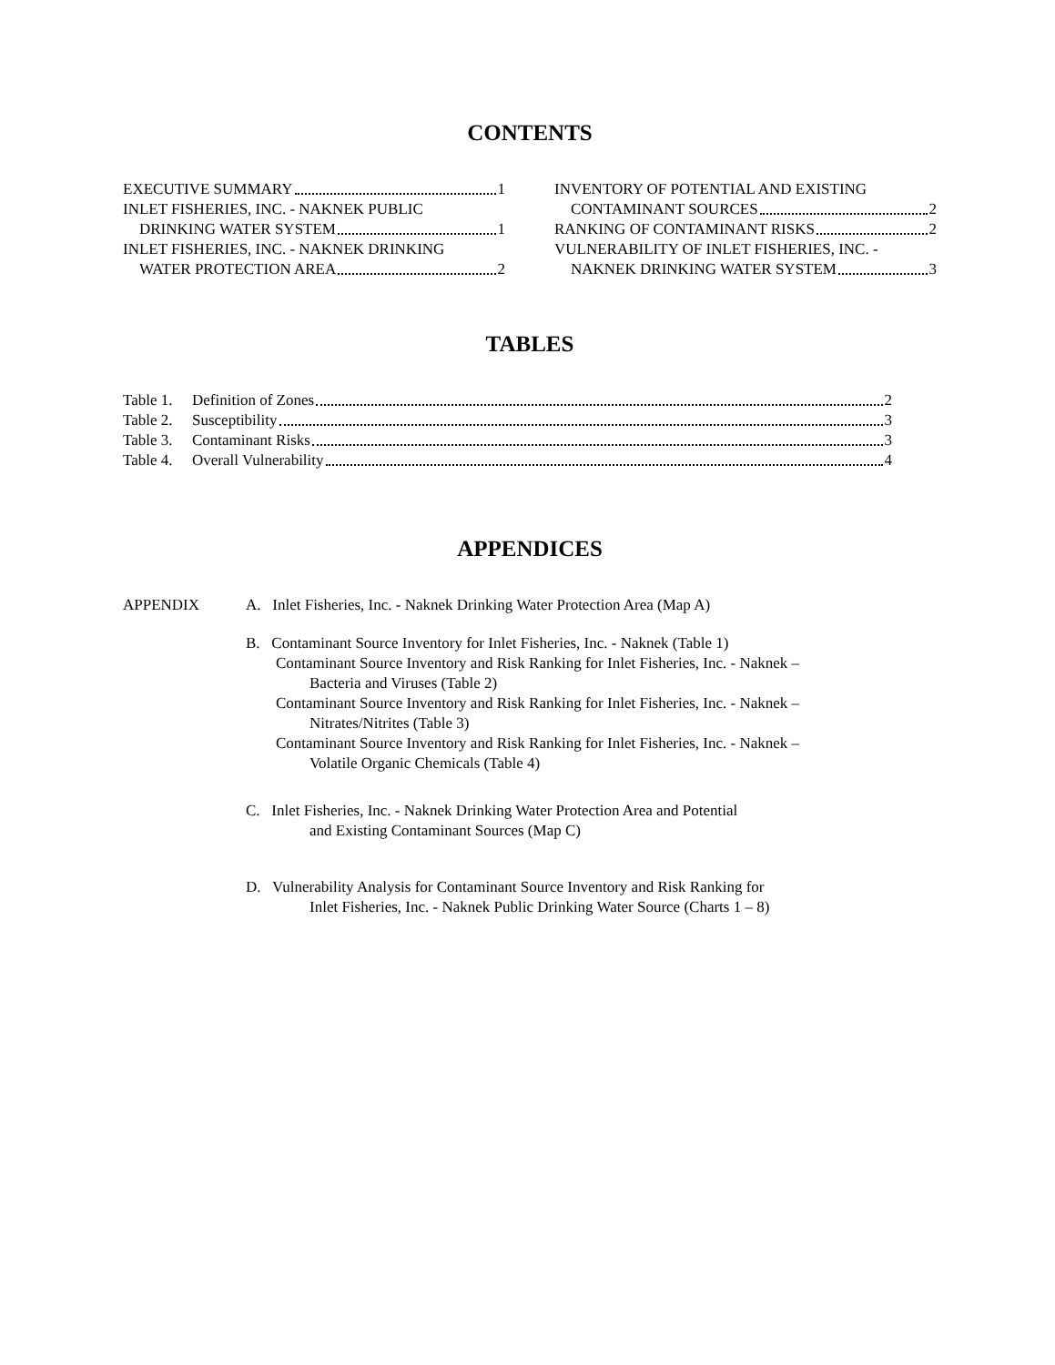CONTENTS
EXECUTIVE SUMMARY 1
INLET FISHERIES, INC. - NAKNEK PUBLIC
DRINKING WATER SYSTEM 1
INLET FISHERIES, INC. - NAKNEK DRINKING
WATER PROTECTION AREA 2
INVENTORY OF POTENTIAL AND EXISTING
CONTAMINANT SOURCES 2
RANKING OF CONTAMINANT RISKS 2
VULNERABILITY OF INLET FISHERIES, INC. -
NAKNEK DRINKING WATER SYSTEM 3
TABLES
Table 1. Definition of Zones 2
Table 2. Susceptibility 3
Table 3. Contaminant Risks 3
Table 4. Overall Vulnerability 4
APPENDICES
APPENDIX A. Inlet Fisheries, Inc. - Naknek Drinking Water Protection Area (Map A)
B. Contaminant Source Inventory for Inlet Fisheries, Inc. - Naknek (Table 1)
Contaminant Source Inventory and Risk Ranking for Inlet Fisheries, Inc. - Naknek –
Bacteria and Viruses (Table 2)
Contaminant Source Inventory and Risk Ranking for Inlet Fisheries, Inc. - Naknek –
Nitrates/Nitrites (Table 3)
Contaminant Source Inventory and Risk Ranking for Inlet Fisheries, Inc. - Naknek –
Volatile Organic Chemicals (Table 4)
C. Inlet Fisheries, Inc. - Naknek Drinking Water Protection Area and Potential
and Existing Contaminant Sources (Map C)
D. Vulnerability Analysis for Contaminant Source Inventory and Risk Ranking for
Inlet Fisheries, Inc. - Naknek Public Drinking Water Source (Charts 1 – 8)